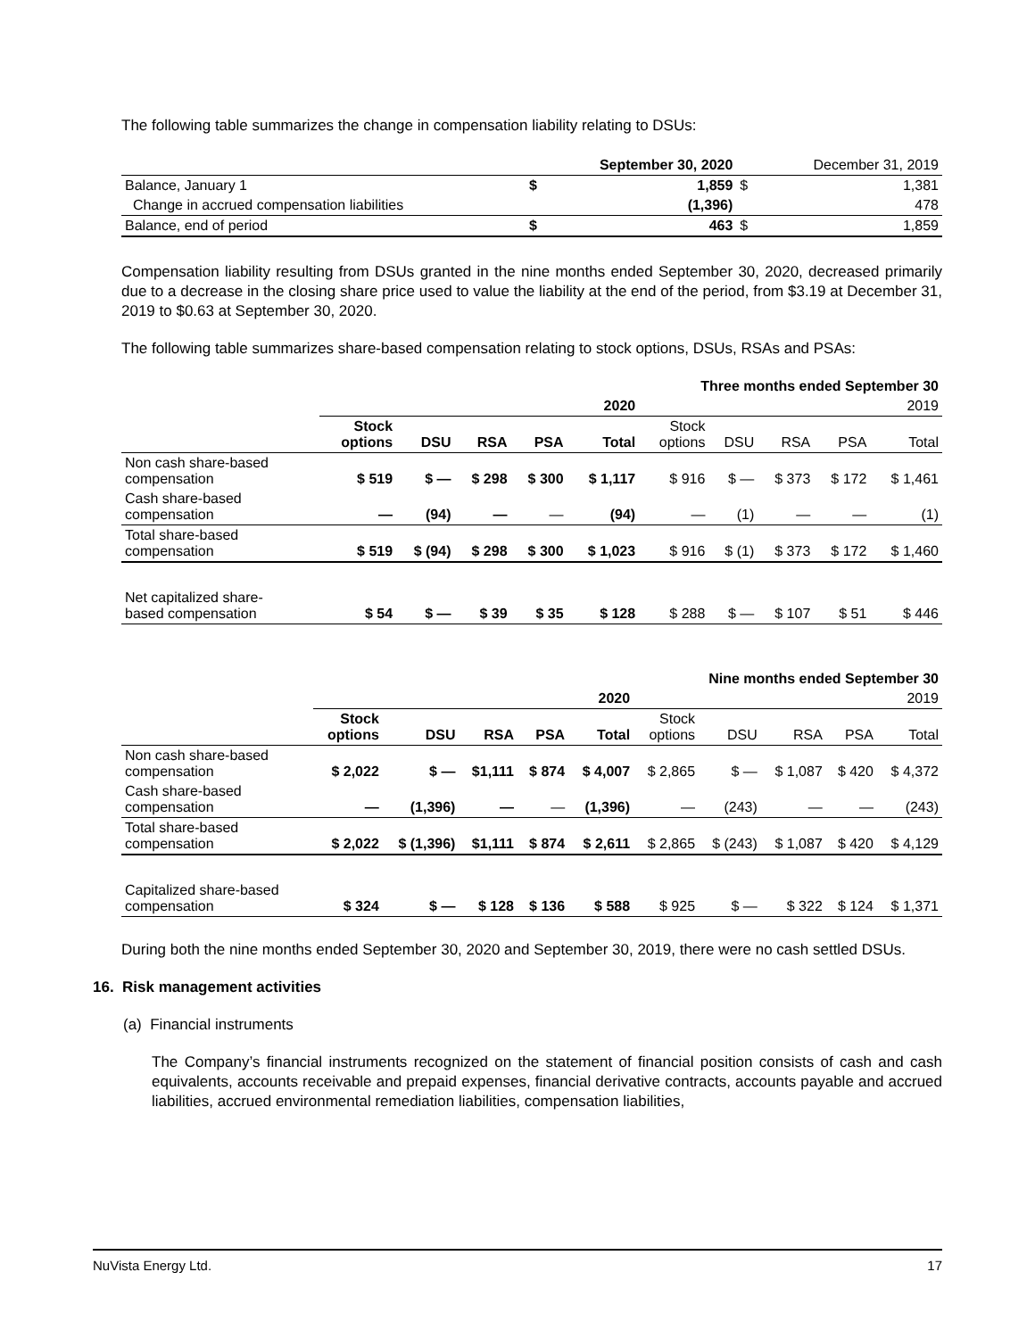The following table summarizes the change in compensation liability relating to DSUs:
| | | September 30, 2020 | | December 31, 2019 |
| --- | --- | --- | --- | --- |
| Balance, January 1 | $ | 1,859 | $ | 1,381 |
| Change in accrued compensation liabilities | | (1,396) | | 478 |
| Balance, end of period | $ | 463 | $ | 1,859 |
Compensation liability resulting from DSUs granted in the nine months ended September 30, 2020, decreased primarily due to a decrease in the closing share price used to value the liability at the end of the period, from $3.19 at December 31, 2019 to $0.63 at September 30, 2020.
The following table summarizes share-based compensation relating to stock options, DSUs, RSAs and PSAs:
| Three months ended September 30 | | | | | | | | | | |
| | 2020 | | | | | 2019 | | | | |
| | Stock options | DSU | RSA | PSA | Total | Stock options | DSU | RSA | PSA | Total |
| Non cash share-based compensation | $ 519 | $ — | $ 298 | $ 300 | $ 1,117 | $ 916 | $ — | $ 373 | $ 172 | $ 1,461 |
| Cash share-based compensation | — | (94) | — | — | (94) | — | (1) | — | — | (1) |
| Total share-based compensation | $ 519 | $ (94) | $ 298 | $ 300 | $ 1,023 | $ 916 | $ (1) | $ 373 | $ 172 | $ 1,460 |
| Net capitalized share- based compensation | $ 54 | $ — | $ 39 | $ 35 | $ 128 | $ 288 | $ — | $ 107 | $ 51 | $ 446 |
| Nine months ended September 30 | | | | | | | | | | |
| | 2020 | | | | | 2019 | | | | |
| | Stock options | DSU | RSA | PSA | Total | Stock options | DSU | RSA | PSA | Total |
| Non cash share-based compensation | $ 2,022 | $ — | $1,111 | $ 874 | $ 4,007 | $ 2,865 | $ — | $ 1,087 | $ 420 | $ 4,372 |
| Cash share-based compensation | — | (1,396) | — | — | (1,396) | — | (243) | — | — | (243) |
| Total share-based compensation | $ 2,022 | $ (1,396) | $1,111 | $ 874 | $ 2,611 | $ 2,865 | $ (243) | $ 1,087 | $ 420 | $ 4,129 |
| Capitalized share-based compensation | $ 324 | $ — | $ 128 | $ 136 | $ 588 | $ 925 | $ — | $ 322 | $ 124 | $ 1,371 |
During both the nine months ended September 30, 2020 and September 30, 2019, there were no cash settled DSUs.
16. Risk management activities
(a) Financial instruments
The Company’s financial instruments recognized on the statement of financial position consists of cash and cash equivalents, accounts receivable and prepaid expenses, financial derivative contracts, accounts payable and accrued liabilities, accrued environmental remediation liabilities, compensation liabilities,
NuVista Energy Ltd. 17